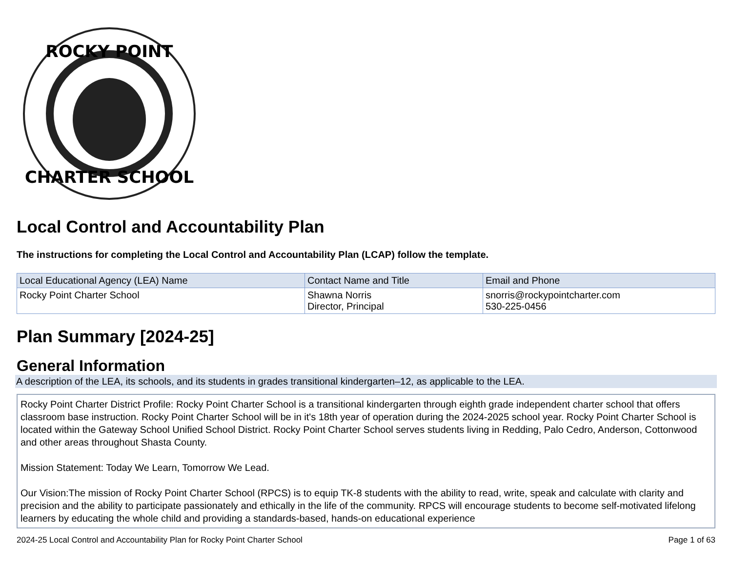ROCKY POINT
CHARTER SCHOOL
Local Control and Accountability Plan
The instructions for completing the Local Control and Accountability Plan (LCAP) follow the template.
| Local Educational Agency (LEA) Name | Contact Name and Title | Email and Phone |
| --- | --- | --- |
| Rocky Point Charter School | Shawna Norris Director, Principal | snorris@rockypointcharter.com 530-225-0456 |
Plan Summary [2024-25]
General Information
A description of the LEA, its schools, and its students in grades transitional kindergarten–12, as applicable to the LEA.
Rocky Point Charter District Profile: Rocky Point Charter School is a transitional kindergarten through eighth grade independent charter school that offers classroom base instruction. Rocky Point Charter School will be in it's 18th year of operation during the 2024-2025 school year. Rocky Point Charter School is located within the Gateway School Unified School District. Rocky Point Charter School serves students living in Redding, Palo Cedro, Anderson, Cottonwood and other areas throughout Shasta County.
Mission Statement: Today We Learn, Tomorrow We Lead.
Our Vision:The mission of Rocky Point Charter School (RPCS) is to equip TK-8 students with the ability to read, write, speak and calculate with clarity and precision and the ability to participate passionately and ethically in the life of the community. RPCS will encourage students to become self-motivated lifelong learners by educating the whole child and providing a standards-based, hands-on educational experience
2024-25 Local Control and Accountability Plan for Rocky Point Charter School Page 1 of 63